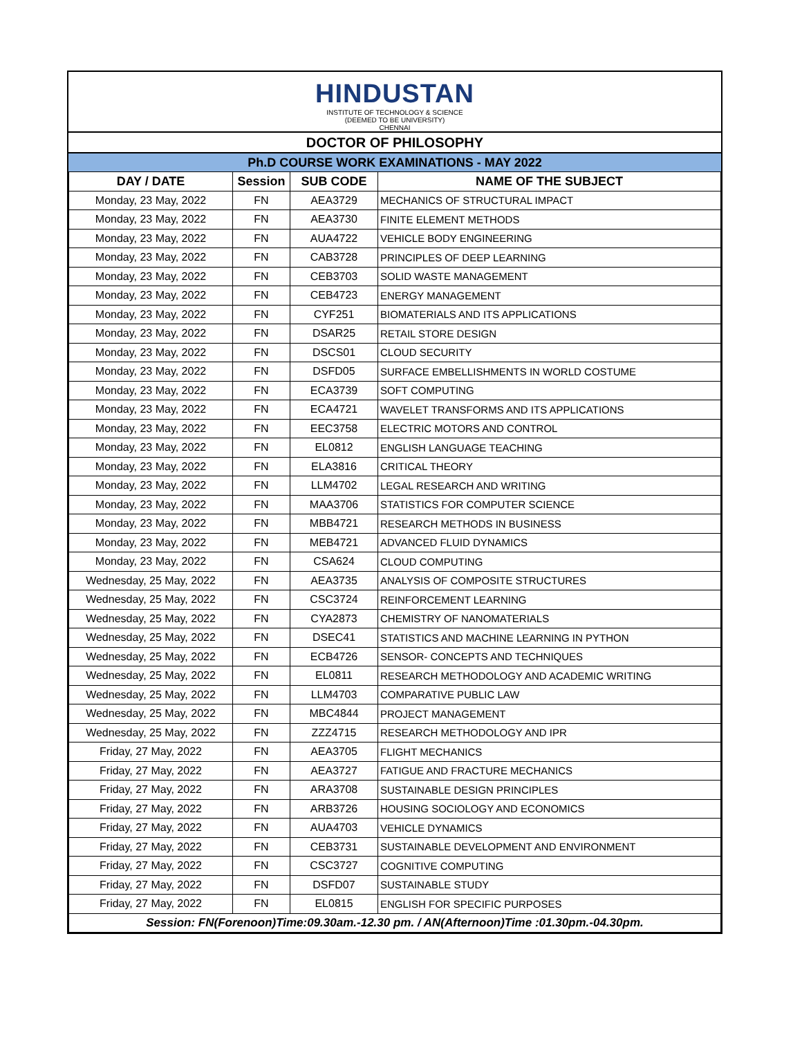HINDUSTAN
INSTITUTE OF TECHNOLOGY & SCIENCE
(DEEMED TO BE UNIVERSITY)
CHENNAI
DOCTOR OF PHILOSOPHY
Ph.D COURSE WORK EXAMINATIONS - MAY 2022
| DAY / DATE | Session | SUB CODE | NAME OF THE SUBJECT |
| --- | --- | --- | --- |
| Monday, 23 May, 2022 | FN | AEA3729 | MECHANICS OF STRUCTURAL IMPACT |
| Monday, 23 May, 2022 | FN | AEA3730 | FINITE ELEMENT METHODS |
| Monday, 23 May, 2022 | FN | AUA4722 | VEHICLE BODY ENGINEERING |
| Monday, 23 May, 2022 | FN | CAB3728 | PRINCIPLES OF DEEP LEARNING |
| Monday, 23 May, 2022 | FN | CEB3703 | SOLID WASTE MANAGEMENT |
| Monday, 23 May, 2022 | FN | CEB4723 | ENERGY MANAGEMENT |
| Monday, 23 May, 2022 | FN | CYF251 | BIOMATERIALS AND ITS APPLICATIONS |
| Monday, 23 May, 2022 | FN | DSAR25 | RETAIL STORE DESIGN |
| Monday, 23 May, 2022 | FN | DSCS01 | CLOUD SECURITY |
| Monday, 23 May, 2022 | FN | DSFD05 | SURFACE EMBELLISHMENTS IN WORLD COSTUME |
| Monday, 23 May, 2022 | FN | ECA3739 | SOFT COMPUTING |
| Monday, 23 May, 2022 | FN | ECA4721 | WAVELET TRANSFORMS AND ITS APPLICATIONS |
| Monday, 23 May, 2022 | FN | EEC3758 | ELECTRIC MOTORS AND CONTROL |
| Monday, 23 May, 2022 | FN | EL0812 | ENGLISH LANGUAGE TEACHING |
| Monday, 23 May, 2022 | FN | ELA3816 | CRITICAL THEORY |
| Monday, 23 May, 2022 | FN | LLM4702 | LEGAL RESEARCH AND WRITING |
| Monday, 23 May, 2022 | FN | MAA3706 | STATISTICS FOR COMPUTER SCIENCE |
| Monday, 23 May, 2022 | FN | MBB4721 | RESEARCH METHODS IN BUSINESS |
| Monday, 23 May, 2022 | FN | MEB4721 | ADVANCED FLUID DYNAMICS |
| Monday, 23 May, 2022 | FN | CSA624 | CLOUD COMPUTING |
| Wednesday, 25 May, 2022 | FN | AEA3735 | ANALYSIS OF COMPOSITE STRUCTURES |
| Wednesday, 25 May, 2022 | FN | CSC3724 | REINFORCEMENT LEARNING |
| Wednesday, 25 May, 2022 | FN | CYA2873 | CHEMISTRY OF NANOMATERIALS |
| Wednesday, 25 May, 2022 | FN | DSEC41 | STATISTICS AND MACHINE LEARNING IN PYTHON |
| Wednesday, 25 May, 2022 | FN | ECB4726 | SENSOR- CONCEPTS AND TECHNIQUES |
| Wednesday, 25 May, 2022 | FN | EL0811 | RESEARCH METHODOLOGY AND ACADEMIC WRITING |
| Wednesday, 25 May, 2022 | FN | LLM4703 | COMPARATIVE PUBLIC LAW |
| Wednesday, 25 May, 2022 | FN | MBC4844 | PROJECT MANAGEMENT |
| Wednesday, 25 May, 2022 | FN | ZZZ4715 | RESEARCH METHODOLOGY AND IPR |
| Friday, 27 May, 2022 | FN | AEA3705 | FLIGHT MECHANICS |
| Friday, 27 May, 2022 | FN | AEA3727 | FATIGUE AND FRACTURE MECHANICS |
| Friday, 27 May, 2022 | FN | ARA3708 | SUSTAINABLE DESIGN PRINCIPLES |
| Friday, 27 May, 2022 | FN | ARB3726 | HOUSING SOCIOLOGY AND ECONOMICS |
| Friday, 27 May, 2022 | FN | AUA4703 | VEHICLE DYNAMICS |
| Friday, 27 May, 2022 | FN | CEB3731 | SUSTAINABLE DEVELOPMENT AND ENVIRONMENT |
| Friday, 27 May, 2022 | FN | CSC3727 | COGNITIVE COMPUTING |
| Friday, 27 May, 2022 | FN | DSFD07 | SUSTAINABLE STUDY |
| Friday, 27 May, 2022 | FN | EL0815 | ENGLISH FOR SPECIFIC PURPOSES |
| Session: FN(Forenoon)Time:09.30am.-12.30 pm. / AN(Afternoon)Time :01.30pm.-04.30pm. | | | |